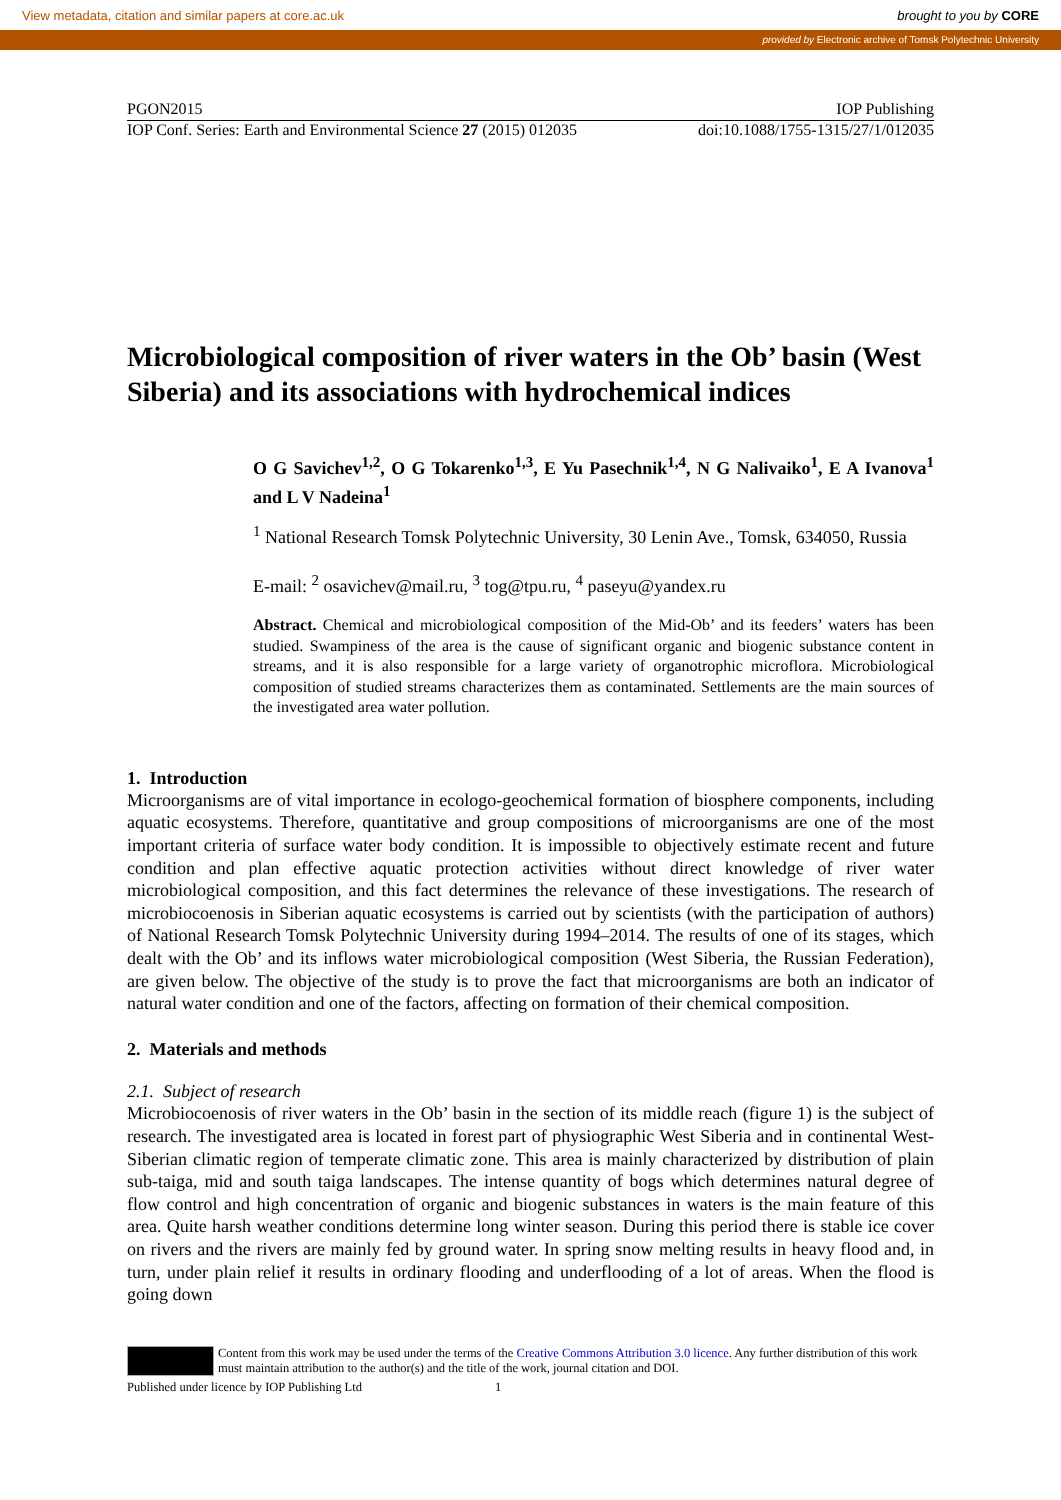View metadata, citation and similar papers at core.ac.uk brought to you by CORE
provided by Electronic archive of Tomsk Polytechnic University
PGON2015 IOP Publishing
IOP Conf. Series: Earth and Environmental Science 27 (2015) 012035 doi:10.1088/1755-1315/27/1/012035
Microbiological composition of river waters in the Ob’ basin (West Siberia) and its associations with hydrochemical indices
O G Savichev<sup>1,2</sup>, O G Tokarenko<sup>1,3</sup>, E Yu Pasechnik<sup>1,4</sup>, N G Nalivaiko<sup>1</sup>, E A Ivanova<sup>1</sup> and L V Nadeina<sup>1</sup>
<sup>1</sup> National Research Tomsk Polytechnic University, 30 Lenin Ave., Tomsk, 634050, Russia
E-mail: <sup>2</sup> osavichev@mail.ru, <sup>3</sup> tog@tpu.ru, <sup>4</sup> paseyu@yandex.ru
Abstract. Chemical and microbiological composition of the Mid-Ob’ and its feeders’ waters has been studied. Swampiness of the area is the cause of significant organic and biogenic substance content in streams, and it is also responsible for a large variety of organotrophic microflora. Microbiological composition of studied streams characterizes them as contaminated. Settlements are the main sources of the investigated area water pollution.
1. Introduction
Microorganisms are of vital importance in ecologo-geochemical formation of biosphere components, including aquatic ecosystems. Therefore, quantitative and group compositions of microorganisms are one of the most important criteria of surface water body condition. It is impossible to objectively estimate recent and future condition and plan effective aquatic protection activities without direct knowledge of river water microbiological composition, and this fact determines the relevance of these investigations. The research of microbiocoenosis in Siberian aquatic ecosystems is carried out by scientists (with the participation of authors) of National Research Tomsk Polytechnic University during 1994–2014. The results of one of its stages, which dealt with the Ob’ and its inflows water microbiological composition (West Siberia, the Russian Federation), are given below. The objective of the study is to prove the fact that microorganisms are both an indicator of natural water condition and one of the factors, affecting on formation of their chemical composition.
2. Materials and methods
2.1. Subject of research
Microbiocoenosis of river waters in the Ob’ basin in the section of its middle reach (figure 1) is the subject of research. The investigated area is located in forest part of physiographic West Siberia and in continental West-Siberian climatic region of temperate climatic zone. This area is mainly characterized by distribution of plain sub-taiga, mid and south taiga landscapes. The intense quantity of bogs which determines natural degree of flow control and high concentration of organic and biogenic substances in waters is the main feature of this area. Quite harsh weather conditions determine long winter season. During this period there is stable ice cover on rivers and the rivers are mainly fed by ground water. In spring snow melting results in heavy flood and, in turn, under plain relief it results in ordinary flooding and underflooding of a lot of areas. When the flood is going down
Content from this work may be used under the terms of the Creative Commons Attribution 3.0 licence. Any further distribution of this work must maintain attribution to the author(s) and the title of the work, journal citation and DOI.
Published under licence by IOP Publishing Ltd 1